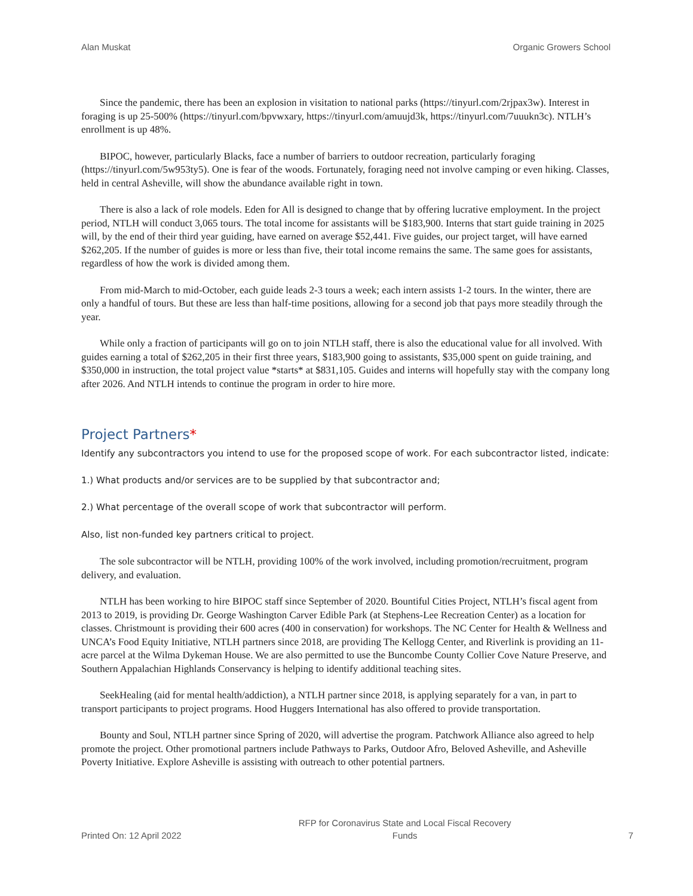Alan Muskat Organic Growers School
Since the pandemic, there has been an explosion in visitation to national parks (https://tinyurl.com/2rjpax3w). Interest in foraging is up 25-500% (https://tinyurl.com/bpvwxary, https://tinyurl.com/amuujd3k, https://tinyurl.com/7uuukn3c). NTLH’s enrollment is up 48%.
BIPOC, however, particularly Blacks, face a number of barriers to outdoor recreation, particularly foraging (https://tinyurl.com/5w953ty5). One is fear of the woods. Fortunately, foraging need not involve camping or even hiking. Classes, held in central Asheville, will show the abundance available right in town.
There is also a lack of role models. Eden for All is designed to change that by offering lucrative employment. In the project period, NTLH will conduct 3,065 tours. The total income for assistants will be $183,900. Interns that start guide training in 2025 will, by the end of their third year guiding, have earned on average $52,441. Five guides, our project target, will have earned $262,205. If the number of guides is more or less than five, their total income remains the same. The same goes for assistants, regardless of how the work is divided among them.
From mid-March to mid-October, each guide leads 2-3 tours a week; each intern assists 1-2 tours. In the winter, there are only a handful of tours. But these are less than half-time positions, allowing for a second job that pays more steadily through the year.
While only a fraction of participants will go on to join NTLH staff, there is also the educational value for all involved. With guides earning a total of $262,205 in their first three years, $183,900 going to assistants, $35,000 spent on guide training, and $350,000 in instruction, the total project value *starts* at $831,105. Guides and interns will hopefully stay with the company long after 2026. And NTLH intends to continue the program in order to hire more.
Project Partners*
Identify any subcontractors you intend to use for the proposed scope of work. For each subcontractor listed, indicate:
1.) What products and/or services are to be supplied by that subcontractor and;
2.) What percentage of the overall scope of work that subcontractor will perform.
Also, list non-funded key partners critical to project.
The sole subcontractor will be NTLH, providing 100% of the work involved, including promotion/recruitment, program delivery, and evaluation.
NTLH has been working to hire BIPOC staff since September of 2020. Bountiful Cities Project, NTLH’s fiscal agent from 2013 to 2019, is providing Dr. George Washington Carver Edible Park (at Stephens-Lee Recreation Center) as a location for classes. Christmount is providing their 600 acres (400 in conservation) for workshops. The NC Center for Health & Wellness and UNCA’s Food Equity Initiative, NTLH partners since 2018, are providing The Kellogg Center, and Riverlink is providing an 11-acre parcel at the Wilma Dykeman House. We are also permitted to use the Buncombe County Collier Cove Nature Preserve, and Southern Appalachian Highlands Conservancy is helping to identify additional teaching sites.
SeekHealing (aid for mental health/addiction), a NTLH partner since 2018, is applying separately for a van, in part to transport participants to project programs. Hood Huggers International has also offered to provide transportation.
Bounty and Soul, NTLH partner since Spring of 2020, will advertise the program. Patchwork Alliance also agreed to help promote the project. Other promotional partners include Pathways to Parks, Outdoor Afro, Beloved Asheville, and Asheville Poverty Initiative. Explore Asheville is assisting with outreach to other potential partners.
Printed On: 12 April 2022 RFP for Coronavirus State and Local Fiscal Recovery
Funds 7